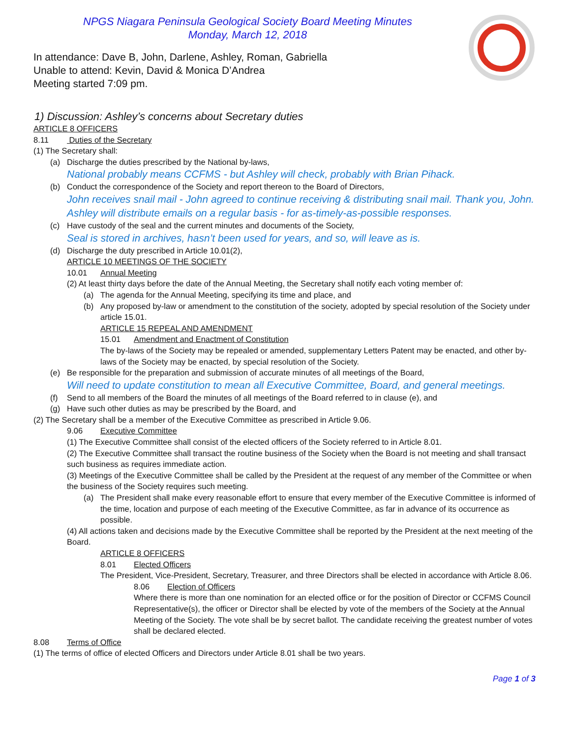NPGS Niagara Peninsula Geological Society Board Meeting Minutes
Monday, March 12, 2018
In attendance: Dave B, John, Darlene, Ashley, Roman, Gabriella
Unable to attend: Kevin, David & Monica D’Andrea
Meeting started 7:09 pm.
1) Discussion: Ashley’s concerns about Secretary duties
ARTICLE 8 OFFICERS
8.11 Duties of the Secretary
(1) The Secretary shall:
(a) Discharge the duties prescribed by the National by-laws,
National probably means CCFMS - but Ashley will check, probably with Brian Pihack.
(b) Conduct the correspondence of the Society and report thereon to the Board of Directors,
John receives snail mail - John agreed to continue receiving & distributing snail mail. Thank you, John.
Ashley will distribute emails on a regular basis - for as-timely-as-possible responses.
(c) Have custody of the seal and the current minutes and documents of the Society,
Seal is stored in archives, hasn’t been used for years, and so, will leave as is.
(d) Discharge the duty prescribed in Article 10.01(2),
ARTICLE 10 MEETINGS OF THE SOCIETY
10.01 Annual Meeting
(2) At least thirty days before the date of the Annual Meeting, the Secretary shall notify each voting member of:
(a) The agenda for the Annual Meeting, specifying its time and place, and
(b) Any proposed by-law or amendment to the constitution of the society, adopted by special resolution of the Society under article 15.01.
ARTICLE 15 REPEAL AND AMENDMENT
15.01 Amendment and Enactment of Constitution
The by-laws of the Society may be repealed or amended, supplementary Letters Patent may be enacted, and other by-laws of the Society may be enacted, by special resolution of the Society.
(e) Be responsible for the preparation and submission of accurate minutes of all meetings of the Board,
Will need to update constitution to mean all Executive Committee, Board, and general meetings.
(f) Send to all members of the Board the minutes of all meetings of the Board referred to in clause (e), and
(g) Have such other duties as may be prescribed by the Board, and
(2) The Secretary shall be a member of the Executive Committee as prescribed in Article 9.06.
9.06 Executive Committee
(1) The Executive Committee shall consist of the elected officers of the Society referred to in Article 8.01.
(2) The Executive Committee shall transact the routine business of the Society when the Board is not meeting and shall transact such business as requires immediate action.
(3) Meetings of the Executive Committee shall be called by the President at the request of any member of the Committee or when the business of the Society requires such meeting.
(a) The President shall make every reasonable effort to ensure that every member of the Executive Committee is informed of the time, location and purpose of each meeting of the Executive Committee, as far in advance of its occurrence as possible.
(4) All actions taken and decisions made by the Executive Committee shall be reported by the President at the next meeting of the Board.
ARTICLE 8 OFFICERS
8.01 Elected Officers
The President, Vice-President, Secretary, Treasurer, and three Directors shall be elected in accordance with Article 8.06.
8.06 Election of Officers
Where there is more than one nomination for an elected office or for the position of Director or CCFMS Council Representative(s), the officer or Director shall be elected by vote of the members of the Society at the Annual Meeting of the Society. The vote shall be by secret ballot. The candidate receiving the greatest number of votes shall be declared elected.
8.08 Terms of Office
(1) The terms of office of elected Officers and Directors under Article 8.01 shall be two years.
Page 1 of 3